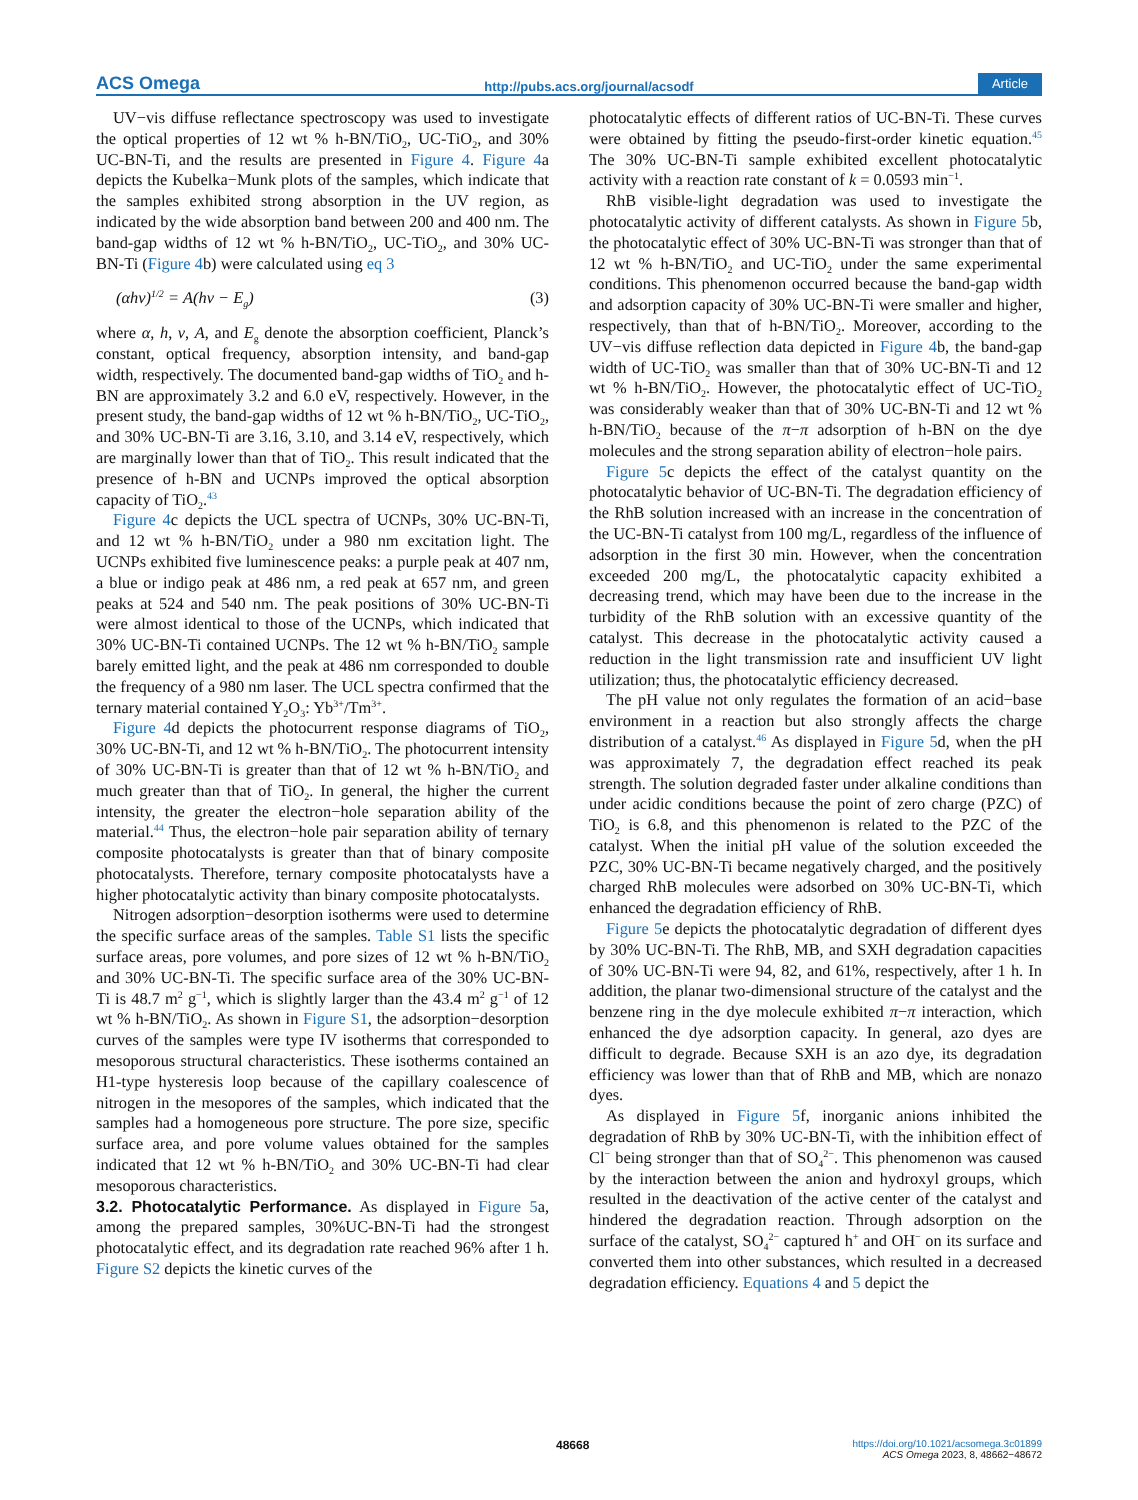ACS Omega http://pubs.acs.org/journal/acsodf Article
UV−vis diffuse reflectance spectroscopy was used to investigate the optical properties of 12 wt % h-BN/TiO<sub>2</sub>, UC-TiO<sub>2</sub>, and 30% UC-BN-Ti, and the results are presented in Figure 4. Figure 4a depicts the Kubelka−Munk plots of the samples, which indicate that the samples exhibited strong absorption in the UV region, as indicated by the wide absorption band between 200 and 400 nm. The band-gap widths of 12 wt % h-BN/TiO<sub>2</sub>, UC-TiO<sub>2</sub>, and 30% UC-BN-Ti (Figure 4b) were calculated using eq 3
(αhv)<sup>1/2</sup> = A(hv − E<sub>g</sub>) (3)
where α, h, v, A, and E<sub>g</sub> denote the absorption coefficient, Planck’s constant, optical frequency, absorption intensity, and band-gap width, respectively. The documented band-gap widths of TiO<sub>2</sub> and h-BN are approximately 3.2 and 6.0 eV, respectively. However, in the present study, the band-gap widths of 12 wt % h-BN/TiO<sub>2</sub>, UC-TiO<sub>2</sub>, and 30% UC-BN-Ti are 3.16, 3.10, and 3.14 eV, respectively, which are marginally lower than that of TiO<sub>2</sub>. This result indicated that the presence of h-BN and UCNPs improved the optical absorption capacity of TiO<sub>2</sub>.<sup>43</sup>
Figure 4c depicts the UCL spectra of UCNPs, 30% UC-BN-Ti, and 12 wt % h-BN/TiO<sub>2</sub> under a 980 nm excitation light. The UCNPs exhibited five luminescence peaks: a purple peak at 407 nm, a blue or indigo peak at 486 nm, a red peak at 657 nm, and green peaks at 524 and 540 nm. The peak positions of 30% UC-BN-Ti were almost identical to those of the UCNPs, which indicated that 30% UC-BN-Ti contained UCNPs. The 12 wt % h-BN/TiO<sub>2</sub> sample barely emitted light, and the peak at 486 nm corresponded to double the frequency of a 980 nm laser. The UCL spectra confirmed that the ternary material contained Y<sub>2</sub>O<sub>3</sub>: Yb<sup>3+</sup>/Tm<sup>3+</sup>.
Figure 4d depicts the photocurrent response diagrams of TiO<sub>2</sub>, 30% UC-BN-Ti, and 12 wt % h-BN/TiO<sub>2</sub>. The photocurrent intensity of 30% UC-BN-Ti is greater than that of 12 wt % h-BN/TiO<sub>2</sub> and much greater than that of TiO<sub>2</sub>. In general, the higher the current intensity, the greater the electron−hole separation ability of the material.<sup>44</sup> Thus, the electron−hole pair separation ability of ternary composite photocatalysts is greater than that of binary composite photocatalysts. Therefore, ternary composite photocatalysts have a higher photocatalytic activity than binary composite photocatalysts.
Nitrogen adsorption−desorption isotherms were used to determine the specific surface areas of the samples. Table S1 lists the specific surface areas, pore volumes, and pore sizes of 12 wt % h-BN/TiO<sub>2</sub> and 30% UC-BN-Ti. The specific surface area of the 30% UC-BN-Ti is 48.7 m<sup>2</sup> g<sup>−1</sup>, which is slightly larger than the 43.4 m<sup>2</sup> g<sup>−1</sup> of 12 wt % h-BN/TiO<sub>2</sub>. As shown in Figure S1, the adsorption−desorption curves of the samples were type IV isotherms that corresponded to mesoporous structural characteristics. These isotherms contained an H1-type hysteresis loop because of the capillary coalescence of nitrogen in the mesopores of the samples, which indicated that the samples had a homogeneous pore structure. The pore size, specific surface area, and pore volume values obtained for the samples indicated that 12 wt % h-BN/TiO<sub>2</sub> and 30% UC-BN-Ti had clear mesoporous characteristics.
3.2. Photocatalytic Performance.
As displayed in Figure 5a, among the prepared samples, 30%UC-BN-Ti had the strongest photocatalytic effect, and its degradation rate reached 96% after 1 h. Figure S2 depicts the kinetic curves of the
photocatalytic effects of different ratios of UC-BN-Ti. These curves were obtained by fitting the pseudo-first-order kinetic equation.<sup>45</sup> The 30% UC-BN-Ti sample exhibited excellent photocatalytic activity with a reaction rate constant of k = 0.0593 min<sup>−1</sup>.
RhB visible-light degradation was used to investigate the photocatalytic activity of different catalysts. As shown in Figure 5b, the photocatalytic effect of 30% UC-BN-Ti was stronger than that of 12 wt % h-BN/TiO<sub>2</sub> and UC-TiO<sub>2</sub> under the same experimental conditions. This phenomenon occurred because the band-gap width and adsorption capacity of 30% UC-BN-Ti were smaller and higher, respectively, than that of h-BN/TiO<sub>2</sub>. Moreover, according to the UV−vis diffuse reflection data depicted in Figure 4b, the band-gap width of UC-TiO<sub>2</sub> was smaller than that of 30% UC-BN-Ti and 12 wt % h-BN/TiO<sub>2</sub>. However, the photocatalytic effect of UC-TiO<sub>2</sub> was considerably weaker than that of 30% UC-BN-Ti and 12 wt % h-BN/TiO<sub>2</sub> because of the π−π adsorption of h-BN on the dye molecules and the strong separation ability of electron−hole pairs.
Figure 5c depicts the effect of the catalyst quantity on the photocatalytic behavior of UC-BN-Ti. The degradation efficiency of the RhB solution increased with an increase in the concentration of the UC-BN-Ti catalyst from 100 mg/L, regardless of the influence of adsorption in the first 30 min. However, when the concentration exceeded 200 mg/L, the photocatalytic capacity exhibited a decreasing trend, which may have been due to the increase in the turbidity of the RhB solution with an excessive quantity of the catalyst. This decrease in the photocatalytic activity caused a reduction in the light transmission rate and insufficient UV light utilization; thus, the photocatalytic efficiency decreased.
The pH value not only regulates the formation of an acid−base environment in a reaction but also strongly affects the charge distribution of a catalyst.<sup>46</sup> As displayed in Figure 5d, when the pH was approximately 7, the degradation effect reached its peak strength. The solution degraded faster under alkaline conditions than under acidic conditions because the point of zero charge (PZC) of TiO<sub>2</sub> is 6.8, and this phenomenon is related to the PZC of the catalyst. When the initial pH value of the solution exceeded the PZC, 30% UC-BN-Ti became negatively charged, and the positively charged RhB molecules were adsorbed on 30% UC-BN-Ti, which enhanced the degradation efficiency of RhB.
Figure 5e depicts the photocatalytic degradation of different dyes by 30% UC-BN-Ti. The RhB, MB, and SXH degradation capacities of 30% UC-BN-Ti were 94, 82, and 61%, respectively, after 1 h. In addition, the planar two-dimensional structure of the catalyst and the benzene ring in the dye molecule exhibited π−π interaction, which enhanced the dye adsorption capacity. In general, azo dyes are difficult to degrade. Because SXH is an azo dye, its degradation efficiency was lower than that of RhB and MB, which are nonazo dyes.
As displayed in Figure 5f, inorganic anions inhibited the degradation of RhB by 30% UC-BN-Ti, with the inhibition effect of Cl<sup>−</sup> being stronger than that of SO<sub>4</sub><sup>2−</sup>. This phenomenon was caused by the interaction between the anion and hydroxyl groups, which resulted in the deactivation of the active center of the catalyst and hindered the degradation reaction. Through adsorption on the surface of the catalyst, SO<sub>4</sub><sup>2−</sup> captured h<sup>+</sup> and OH<sup>−</sup> on its surface and converted them into other substances, which resulted in a decreased degradation efficiency. Equations 4 and 5 depict the
48668 https://doi.org/10.1021/acsomega.3c01899
ACS Omega 2023, 8, 48662−48672